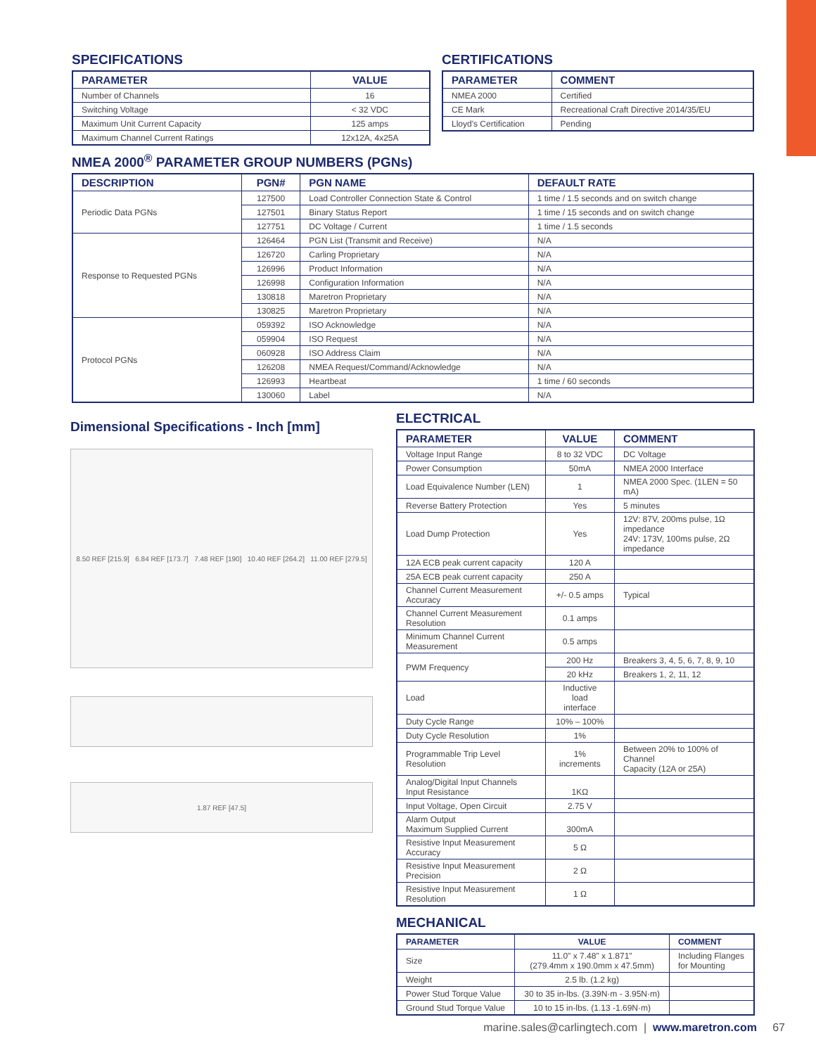SPECIFICATIONS
| PARAMETER | VALUE |
| --- | --- |
| Number of Channels | 16 |
| Switching Voltage | < 32 VDC |
| Maximum Unit Current Capacity | 125 amps |
| Maximum Channel Current Ratings | 12x12A, 4x25A |
CERTIFICATIONS
| PARAMETER | COMMENT |
| --- | --- |
| NMEA 2000 | Certified |
| CE Mark | Recreational Craft Directive 2014/35/EU |
| Lloyd's Certification | Pending |
NMEA 2000<sup>®</sup> PARAMETER GROUP NUMBERS (PGNs)
| DESCRIPTION | PGN# | PGN NAME | DEFAULT RATE |
| --- | --- | --- | --- |
| Periodic Data PGNs | 127500 | Load Controller Connection State & Control | 1 time / 1.5 seconds and on switch change |
| | 127501 | Binary Status Report | 1 time / 15 seconds and on switch change |
| | 127751 | DC Voltage / Current | 1 time / 1.5 seconds |
| Response to Requested PGNs | 126464 | PGN List (Transmit and Receive) | N/A |
| | 126720 | Carling Proprietary | N/A |
| | 126996 | Product Information | N/A |
| | 126998 | Configuration Information | N/A |
| | 130818 | Maretron Proprietary | N/A |
| | 130825 | Maretron Proprietary | N/A |
| Protocol PGNs | 059392 | ISO Acknowledge | N/A |
| | 059904 | ISO Request | N/A |
| | 060928 | ISO Address Claim | N/A |
| | 126208 | NMEA Request/Command/Acknowledge | N/A |
| | 126993 | Heartbeat | 1 time / 60 seconds |
| | 130060 | Label | N/A |
Dimensional Specifications - Inch [mm]
8.50 REF [215.9] 6.84 REF [173.7] 7.48 REF [190] 10.40 REF [264.2] 11.00 REF [279.5]
1.87 REF [47.5]
ELECTRICAL
| PARAMETER | VALUE | COMMENT |
| --- | --- | --- |
| Voltage Input Range | 8 to 32 VDC | DC Voltage |
| Power Consumption | 50mA | NMEA 2000 Interface |
| Load Equivalence Number (LEN) | 1 | NMEA 2000 Spec. (1LEN = 50 mA) |
| Reverse Battery Protection | Yes | 5 minutes |
| Load Dump Protection | Yes | 12V: 87V, 200ms pulse, 1Ω impedance 24V: 173V, 100ms pulse, 2Ω impedance |
| 12A ECB peak current capacity | 120 A | |
| 25A ECB peak current capacity | 250 A | |
| Channel Current Measurement Accuracy | +/- 0.5 amps | Typical |
| Channel Current Measurement Resolution | 0.1 amps | |
| Minimum Channel Current Measurement | 0.5 amps | |
| PWM Frequency | 200 Hz | Breakers 3, 4, 5, 6, 7, 8, 9, 10 |
| | 20 kHz | Breakers 1, 2, 11, 12 |
| Load | Inductive load interface | |
| Duty Cycle Range | 10% – 100% | |
| Duty Cycle Resolution | 1% | |
| Programmable Trip Level Resolution | 1% increments | Between 20% to 100% of Channel Capacity (12A or 25A) |
| Analog/Digital Input Channels Input Resistance | 1KΩ | |
| Input Voltage, Open Circuit | 2.75 V | |
| Alarm Output Maximum Supplied Current | 300mA | |
| Resistive Input Measurement Accuracy | 5 Ω | |
| Resistive Input Measurement Precision | 2 Ω | |
| Resistive Input Measurement Resolution | 1 Ω | |
MECHANICAL
| PARAMETER | VALUE | COMMENT |
| --- | --- | --- |
| Size | 11.0" x 7.48" x 1.871" (279.4mm x 190.0mm x 47.5mm) | Including Flanges for Mounting |
| Weight | 2.5 lb. (1.2 kg) | |
| Power Stud Torque Value | 30 to 35 in-lbs. (3.39N·m - 3.95N·m) | |
| Ground Stud Torque Value | 10 to 15 in-lbs. (1.13 -1.69N·m) | |
marine.sales@carlingtech.com | www.maretron.com 67